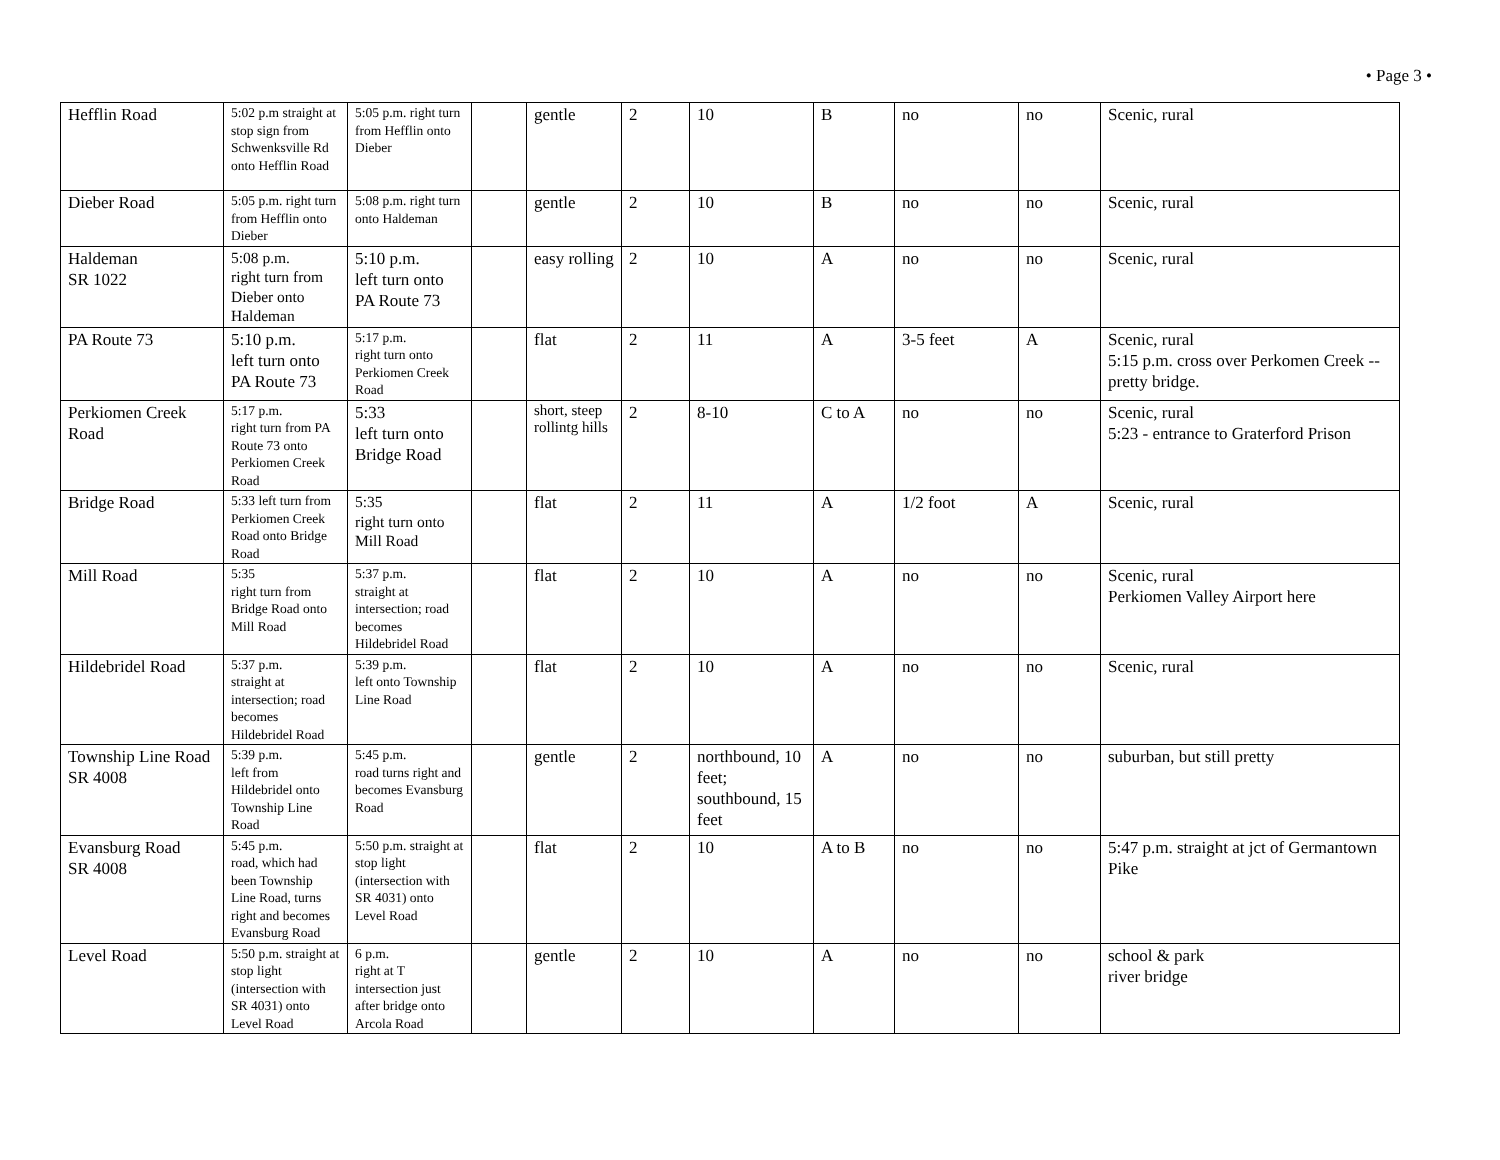• Page 3 •
| Hefflin Road | 5:02 p.m straight at stop sign from Schwenksville Rd onto Hefflin Road | 5:05 p.m. right turn from Hefflin onto Dieber | | gentle | 2 | 10 | B | no | no | Scenic, rural |
| Dieber Road | 5:05 p.m. right turn from Hefflin onto Dieber | 5:08 p.m. right turn onto Haldeman | | gentle | 2 | 10 | B | no | no | Scenic, rural |
| Haldeman SR 1022 | 5:08 p.m. right turn from Dieber onto Haldeman | 5:10 p.m. left turn onto PA Route 73 | | easy rolling | 2 | 10 | A | no | no | Scenic, rural |
| PA Route 73 | 5:10 p.m. left turn onto PA Route 73 | 5:17 p.m. right turn onto Perkiomen Creek Road | | flat | 2 | 11 | A | 3-5 feet | A | Scenic, rural 5:15 p.m. cross over Perkomen Creek -- pretty bridge. |
| Perkiomen Creek Road | 5:17 p.m. right turn from PA Route 73 onto Perkiomen Creek Road | 5:33 left turn onto Bridge Road | | short, steep rollintg hills | 2 | 8-10 | C to A | no | no | Scenic, rural 5:23 - entrance to Graterford Prison |
| Bridge Road | 5:33 left turn from Perkiomen Creek Road onto Bridge Road | 5:35 right turn onto Mill Road | | flat | 2 | 11 | A | 1/2 foot | A | Scenic, rural |
| Mill Road | 5:35 right turn from Bridge Road onto Mill Road | 5:37 p.m. straight at intersection; road becomes Hildebridel Road | | flat | 2 | 10 | A | no | no | Scenic, rural Perkiomen Valley Airport here |
| Hildebridel Road | 5:37 p.m. straight at intersection; road becomes Hildebridel Road | 5:39 p.m. left onto Township Line Road | | flat | 2 | 10 | A | no | no | Scenic, rural |
| Township Line Road SR 4008 | 5:39 p.m. left from Hildebridel onto Township Line Road | 5:45 p.m. road turns right and becomes Evansburg Road | | gentle | 2 | northbound, 10 feet; southbound, 15 feet | A | no | no | suburban, but still pretty |
| Evansburg Road SR 4008 | 5:45 p.m. road, which had been Township Line Road, turns right and becomes Evansburg Road | 5:50 p.m. straight at stop light (intersection with SR 4031) onto Level Road | | flat | 2 | 10 | A to B | no | no | 5:47 p.m. straight at jct of Germantown Pike |
| Level Road | 5:50 p.m. straight at stop light (intersection with SR 4031) onto Level Road | 6 p.m. right at T intersection just after bridge onto Arcola Road | | gentle | 2 | 10 | A | no | no | school & park river bridge |